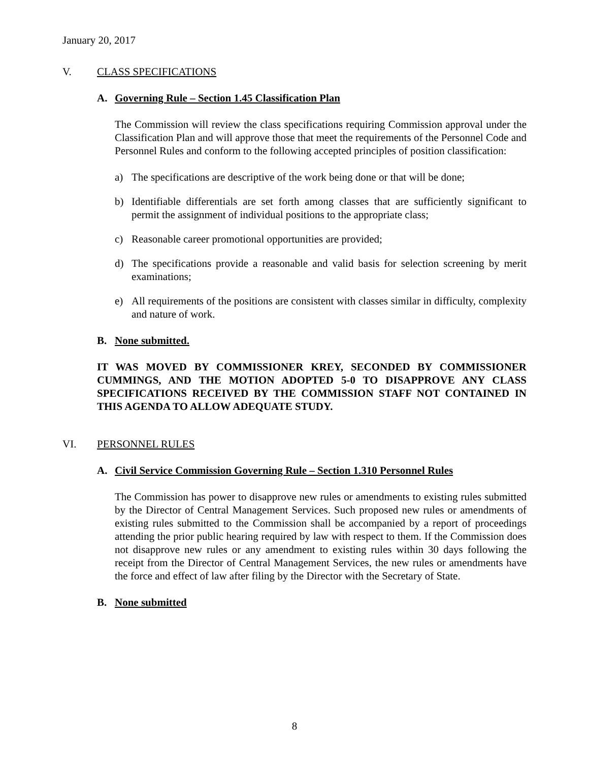January 20, 2017
V. CLASS SPECIFICATIONS
A. Governing Rule – Section 1.45 Classification Plan
The Commission will review the class specifications requiring Commission approval under the Classification Plan and will approve those that meet the requirements of the Personnel Code and Personnel Rules and conform to the following accepted principles of position classification:
a) The specifications are descriptive of the work being done or that will be done;
b) Identifiable differentials are set forth among classes that are sufficiently significant to permit the assignment of individual positions to the appropriate class;
c) Reasonable career promotional opportunities are provided;
d) The specifications provide a reasonable and valid basis for selection screening by merit examinations;
e) All requirements of the positions are consistent with classes similar in difficulty, complexity and nature of work.
B. None submitted.
IT WAS MOVED BY COMMISSIONER KREY, SECONDED BY COMMISSIONER CUMMINGS, AND THE MOTION ADOPTED 5-0 TO DISAPPROVE ANY CLASS SPECIFICATIONS RECEIVED BY THE COMMISSION STAFF NOT CONTAINED IN THIS AGENDA TO ALLOW ADEQUATE STUDY.
VI. PERSONNEL RULES
A. Civil Service Commission Governing Rule – Section 1.310 Personnel Rules
The Commission has power to disapprove new rules or amendments to existing rules submitted by the Director of Central Management Services. Such proposed new rules or amendments of existing rules submitted to the Commission shall be accompanied by a report of proceedings attending the prior public hearing required by law with respect to them. If the Commission does not disapprove new rules or any amendment to existing rules within 30 days following the receipt from the Director of Central Management Services, the new rules or amendments have the force and effect of law after filing by the Director with the Secretary of State.
B. None submitted
8